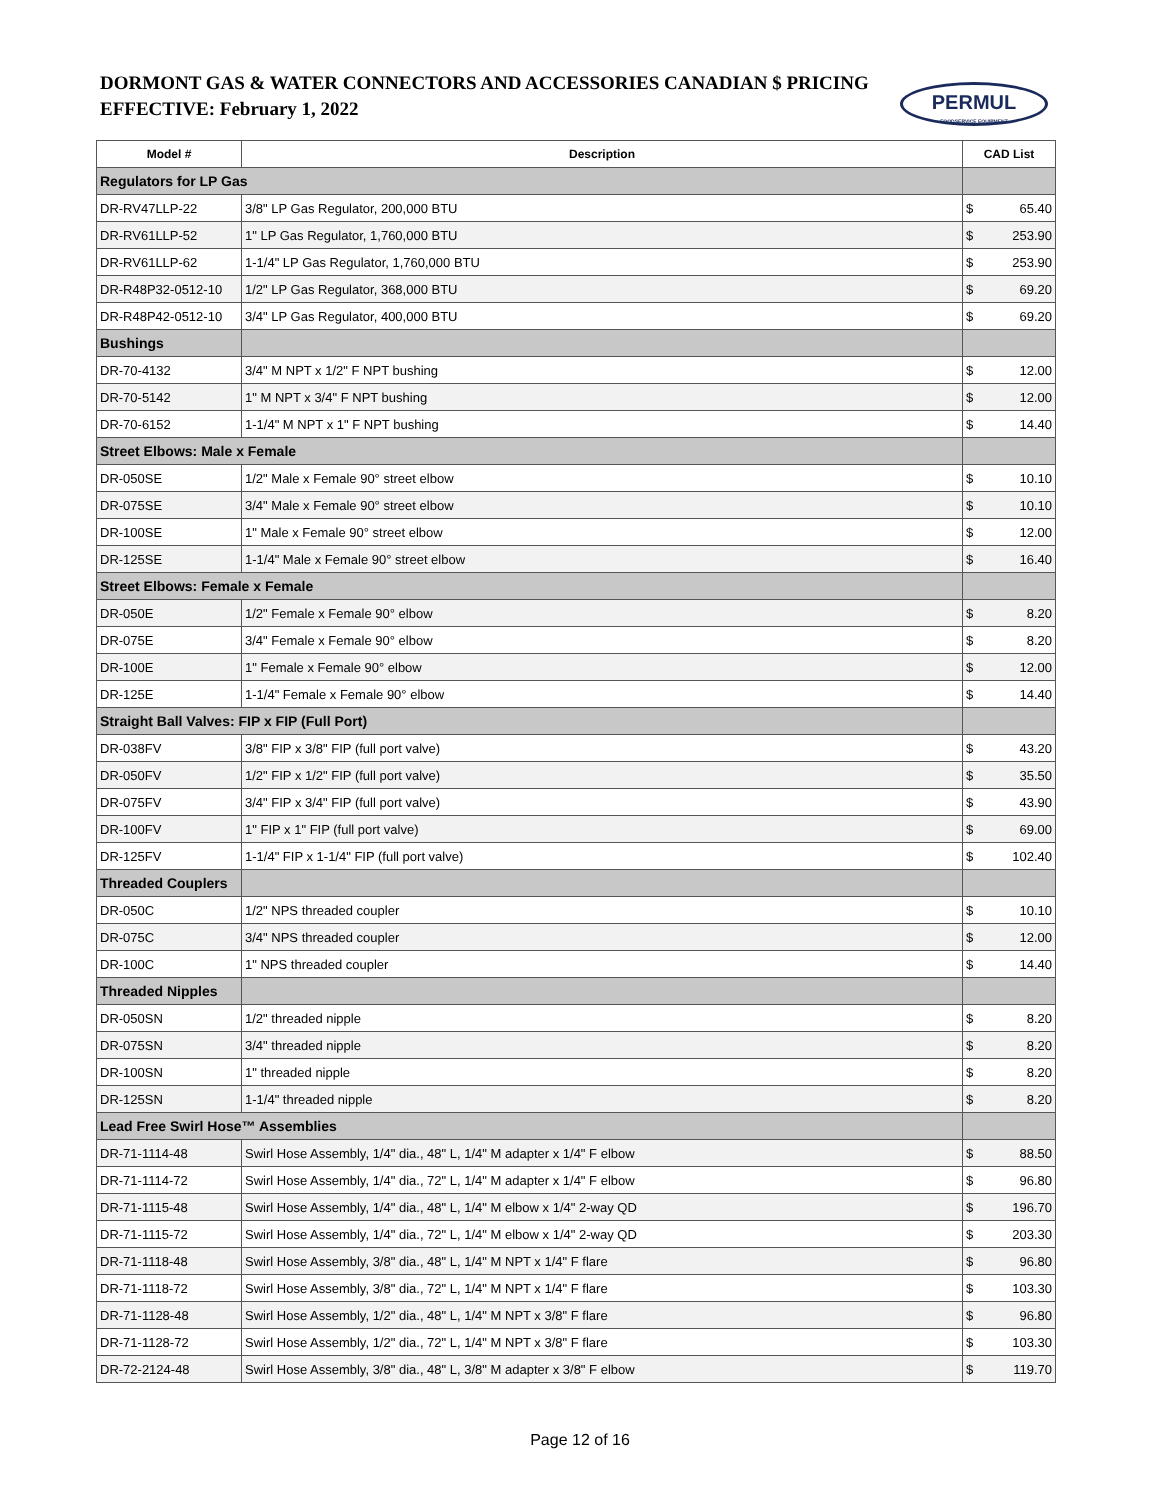DORMONT GAS & WATER CONNECTORS AND ACCESSORIES CANADIAN $ PRICING
EFFECTIVE: February 1, 2022
PERMUL
FOODSERVICE EQUIPMENT
| Model # | Description | CAD List | |
| --- | --- | --- | --- |
| Regulators for LP Gas | | | |
| DR-RV47LLP-22 | 3/8" LP Gas Regulator, 200,000 BTU | $ | 65.40 |
| DR-RV61LLP-52 | 1" LP Gas Regulator, 1,760,000 BTU | $ | 253.90 |
| DR-RV61LLP-62 | 1-1/4" LP Gas Regulator, 1,760,000 BTU | $ | 253.90 |
| DR-R48P32-0512-10 | 1/2" LP Gas Regulator, 368,000 BTU | $ | 69.20 |
| DR-R48P42-0512-10 | 3/4" LP Gas Regulator, 400,000 BTU | $ | 69.20 |
| Bushings | | | |
| DR-70-4132 | 3/4" M NPT x 1/2" F NPT bushing | $ | 12.00 |
| DR-70-5142 | 1" M NPT x 3/4" F NPT bushing | $ | 12.00 |
| DR-70-6152 | 1-1/4" M NPT x 1" F NPT bushing | $ | 14.40 |
| Street Elbows: Male x Female | | | |
| DR-050SE | 1/2" Male x Female 90° street elbow | $ | 10.10 |
| DR-075SE | 3/4" Male x Female 90° street elbow | $ | 10.10 |
| DR-100SE | 1" Male x Female 90° street elbow | $ | 12.00 |
| DR-125SE | 1-1/4" Male x Female 90° street elbow | $ | 16.40 |
| Street Elbows: Female x Female | | | |
| DR-050E | 1/2" Female x Female 90° elbow | $ | 8.20 |
| DR-075E | 3/4" Female x Female 90° elbow | $ | 8.20 |
| DR-100E | 1" Female x Female 90° elbow | $ | 12.00 |
| DR-125E | 1-1/4" Female x Female 90° elbow | $ | 14.40 |
| Straight Ball Valves: FIP x FIP (Full Port) | | | |
| DR-038FV | 3/8" FIP x 3/8" FIP (full port valve) | $ | 43.20 |
| DR-050FV | 1/2" FIP x 1/2" FIP (full port valve) | $ | 35.50 |
| DR-075FV | 3/4" FIP x 3/4" FIP (full port valve) | $ | 43.90 |
| DR-100FV | 1" FIP x 1" FIP (full port valve) | $ | 69.00 |
| DR-125FV | 1-1/4" FIP x 1-1/4" FIP (full port valve) | $ | 102.40 |
| Threaded Couplers | | | |
| DR-050C | 1/2" NPS threaded coupler | $ | 10.10 |
| DR-075C | 3/4" NPS threaded coupler | $ | 12.00 |
| DR-100C | 1" NPS threaded coupler | $ | 14.40 |
| Threaded Nipples | | | |
| DR-050SN | 1/2" threaded nipple | $ | 8.20 |
| DR-075SN | 3/4" threaded nipple | $ | 8.20 |
| DR-100SN | 1" threaded nipple | $ | 8.20 |
| DR-125SN | 1-1/4" threaded nipple | $ | 8.20 |
| Lead Free Swirl Hose™ Assemblies | | | |
| DR-71-1114-48 | Swirl Hose Assembly, 1/4" dia., 48" L, 1/4" M adapter x 1/4" F elbow | $ | 88.50 |
| DR-71-1114-72 | Swirl Hose Assembly, 1/4" dia., 72" L, 1/4" M adapter x 1/4" F elbow | $ | 96.80 |
| DR-71-1115-48 | Swirl Hose Assembly, 1/4" dia., 48" L, 1/4" M elbow x 1/4" 2-way QD | $ | 196.70 |
| DR-71-1115-72 | Swirl Hose Assembly, 1/4" dia., 72" L, 1/4" M elbow x 1/4" 2-way QD | $ | 203.30 |
| DR-71-1118-48 | Swirl Hose Assembly, 3/8" dia., 48" L, 1/4" M NPT x 1/4" F flare | $ | 96.80 |
| DR-71-1118-72 | Swirl Hose Assembly, 3/8" dia., 72" L, 1/4" M NPT x 1/4" F flare | $ | 103.30 |
| DR-71-1128-48 | Swirl Hose Assembly, 1/2" dia., 48" L, 1/4" M NPT x 3/8" F flare | $ | 96.80 |
| DR-71-1128-72 | Swirl Hose Assembly, 1/2" dia., 72" L, 1/4" M NPT x 3/8" F flare | $ | 103.30 |
| DR-72-2124-48 | Swirl Hose Assembly, 3/8" dia., 48" L, 3/8" M adapter x 3/8" F elbow | $ | 119.70 |
Page 12 of 16